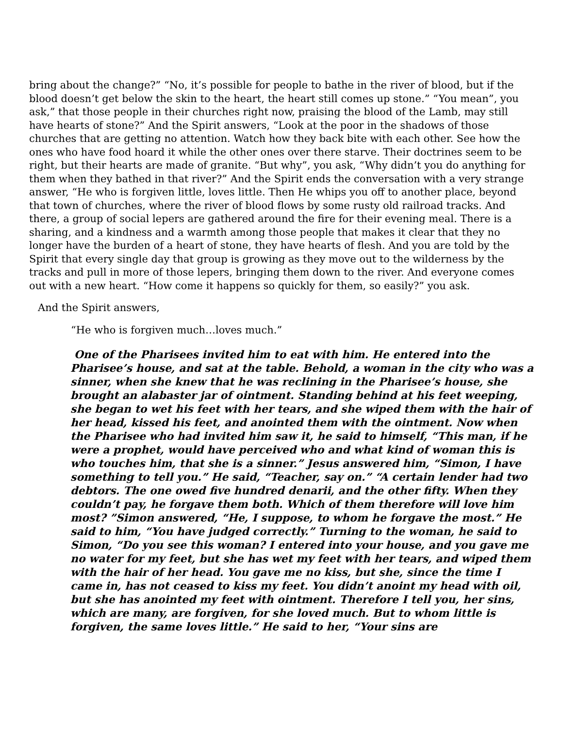bring about the change?” “No, it’s possible for people to bathe in the river of blood, but if the blood doesn’t get below the skin to the heart, the heart still comes up stone.” “You mean”, you ask,” that those people in their churches right now, praising the blood of the Lamb, may still have hearts of stone?” And the Spirit answers, “Look at the poor in the shadows of those churches that are getting no attention. Watch how they back bite with each other. See how the ones who have food hoard it while the other ones over there starve. Their doctrines seem to be right, but their hearts are made of granite. “But why”, you ask, “Why didn’t you do anything for them when they bathed in that river?” And the Spirit ends the conversation with a very strange answer, “He who is forgiven little, loves little. Then He whips you off to another place, beyond that town of churches, where the river of blood flows by some rusty old railroad tracks. And there, a group of social lepers are gathered around the fire for their evening meal. There is a sharing, and a kindness and a warmth among those people that makes it clear that they no longer have the burden of a heart of stone, they have hearts of flesh. And you are told by the Spirit that every single day that group is growing as they move out to the wilderness by the tracks and pull in more of those lepers, bringing them down to the river. And everyone comes out with a new heart. “How come it happens so quickly for them, so easily?” you ask.
And the Spirit answers,
“He who is forgiven much…loves much.”
One of the Pharisees invited him to eat with him. He entered into the Pharisee’s house, and sat at the table. Behold, a woman in the city who was a sinner, when she knew that he was reclining in the Pharisee’s house, she brought an alabaster jar of ointment. Standing behind at his feet weeping, she began to wet his feet with her tears, and she wiped them with the hair of her head, kissed his feet, and anointed them with the ointment. Now when the Pharisee who had invited him saw it, he said to himself, “This man, if he were a prophet, would have perceived who and what kind of woman this is who touches him, that she is a sinner.” Jesus answered him, “Simon, I have something to tell you.” He said, “Teacher, say on.” “A certain lender had two debtors. The one owed five hundred denarii, and the other fifty. When they couldn’t pay, he forgave them both. Which of them therefore will love him most? ”Simon answered, “He, I suppose, to whom he forgave the most.” He said to him, “You have judged correctly.” Turning to the woman, he said to Simon, “Do you see this woman? I entered into your house, and you gave me no water for my feet, but she has wet my feet with her tears, and wiped them with the hair of her head. You gave me no kiss, but she, since the time I came in, has not ceased to kiss my feet. You didn’t anoint my head with oil, but she has anointed my feet with ointment. Therefore I tell you, her sins, which are many, are forgiven, for she loved much. But to whom little is forgiven, the same loves little.” He said to her, “Your sins are